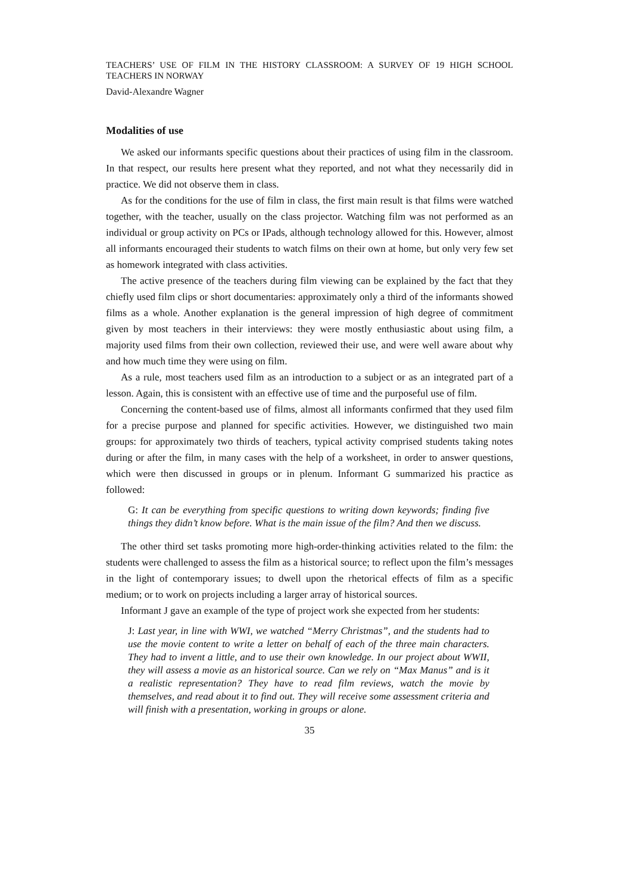TEACHERS’ USE OF FILM IN THE HISTORY CLASSROOM: A SURVEY OF 19 HIGH SCHOOL TEACHERS IN NORWAY
David-Alexandre Wagner
Modalities of use
We asked our informants specific questions about their practices of using film in the classroom. In that respect, our results here present what they reported, and not what they necessarily did in practice. We did not observe them in class.
As for the conditions for the use of film in class, the first main result is that films were watched together, with the teacher, usually on the class projector. Watching film was not performed as an individual or group activity on PCs or IPads, although technology allowed for this. However, almost all informants encouraged their students to watch films on their own at home, but only very few set as homework integrated with class activities.
The active presence of the teachers during film viewing can be explained by the fact that they chiefly used film clips or short documentaries: approximately only a third of the informants showed films as a whole. Another explanation is the general impression of high degree of commitment given by most teachers in their interviews: they were mostly enthusiastic about using film, a majority used films from their own collection, reviewed their use, and were well aware about why and how much time they were using on film.
As a rule, most teachers used film as an introduction to a subject or as an integrated part of a lesson. Again, this is consistent with an effective use of time and the purposeful use of film.
Concerning the content-based use of films, almost all informants confirmed that they used film for a precise purpose and planned for specific activities. However, we distinguished two main groups: for approximately two thirds of teachers, typical activity comprised students taking notes during or after the film, in many cases with the help of a worksheet, in order to answer questions, which were then discussed in groups or in plenum. Informant G summarized his practice as followed:
G: It can be everything from specific questions to writing down keywords; finding five things they didn’t know before. What is the main issue of the film? And then we discuss.
The other third set tasks promoting more high-order-thinking activities related to the film: the students were challenged to assess the film as a historical source; to reflect upon the film’s messages in the light of contemporary issues; to dwell upon the rhetorical effects of film as a specific medium; or to work on projects including a larger array of historical sources.
Informant J gave an example of the type of project work she expected from her students:
J: Last year, in line with WWI, we watched “Merry Christmas”, and the students had to use the movie content to write a letter on behalf of each of the three main characters. They had to invent a little, and to use their own knowledge. In our project about WWII, they will assess a movie as an historical source. Can we rely on “Max Manus” and is it a realistic representation? They have to read film reviews, watch the movie by themselves, and read about it to find out. They will receive some assessment criteria and will finish with a presentation, working in groups or alone.
35